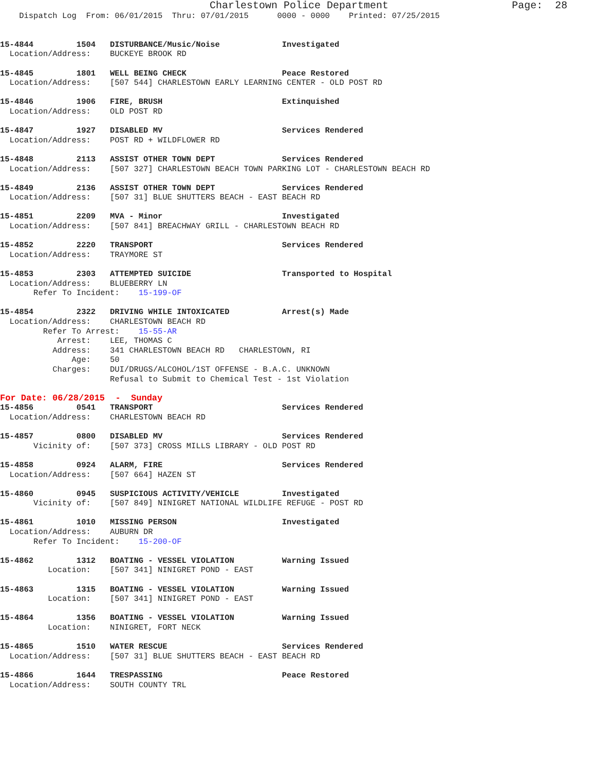Charlestown Police Department                    Page:  28
    Dispatch Log  From: 06/01/2015  Thru: 07/01/2015      0000 - 0000    Printed: 07/25/2015


15-4844         1504   DISTURBANCE/Music/Noise             Investigated
  Location/Address:    BUCKEYE BROOK RD

15-4845         1801   WELL BEING CHECK                    Peace Restored
  Location/Address:    [507 544] CHARLESTOWN EARLY LEARNING CENTER - OLD POST RD

15-4846         1906   FIRE, BRUSH                         Extinquished
  Location/Address:    OLD POST RD

15-4847         1927   DISABLED MV                         Services Rendered
  Location/Address:    POST RD + WILDFLOWER RD

15-4848         2113   ASSIST OTHER TOWN DEPT              Services Rendered
  Location/Address:    [507 327] CHARLESTOWN BEACH TOWN PARKING LOT - CHARLESTOWN BEACH RD

15-4849         2136   ASSIST OTHER TOWN DEPT              Services Rendered
  Location/Address:    [507 31] BLUE SHUTTERS BEACH - EAST BEACH RD

15-4851         2209   MVA - Minor                         Investigated
  Location/Address:    [507 841] BREACHWAY GRILL - CHARLESTOWN BEACH RD

15-4852         2220   TRANSPORT                           Services Rendered
  Location/Address:    TRAYMORE ST

15-4853         2303   ATTEMPTED SUICIDE                   Transported to Hospital
  Location/Address:    BLUEBERRY LN
       Refer To Incident:    15-199-OF

15-4854         2322   DRIVING WHILE INTOXICATED           Arrest(s) Made
  Location/Address:    CHARLESTOWN BEACH RD
         Refer To Arrest:    15-55-AR
            Arrest:    LEE, THOMAS C
           Address:    341 CHARLESTOWN BEACH RD   CHARLESTOWN, RI
               Age:    50
           Charges:    DUI/DRUGS/ALCOHOL/1ST OFFENSE - B.A.C. UNKNOWN
                       Refusal to Submit to Chemical Test - 1st Violation
For Date: 06/28/2015  -  Sunday
15-4856         0541   TRANSPORT                           Services Rendered
  Location/Address:    CHARLESTOWN BEACH RD

15-4857         0800   DISABLED MV                         Services Rendered
       Vicinity of:    [507 373] CROSS MILLS LIBRARY - OLD POST RD

15-4858         0924   ALARM, FIRE                         Services Rendered
  Location/Address:    [507 664] HAZEN ST

15-4860         0945   SUSPICIOUS ACTIVITY/VEHICLE         Investigated
       Vicinity of:    [507 849] NINIGRET NATIONAL WILDLIFE REFUGE - POST RD

15-4861         1010   MISSING PERSON                      Investigated
  Location/Address:    AUBURN DR
       Refer To Incident:    15-200-OF

15-4862         1312   BOATING - VESSEL VIOLATION          Warning Issued
          Location:    [507 341] NINIGRET POND - EAST

15-4863         1315   BOATING - VESSEL VIOLATION          Warning Issued
          Location:    [507 341] NINIGRET POND - EAST

15-4864         1356   BOATING - VESSEL VIOLATION          Warning Issued
          Location:    NINIGRET, FORT NECK

15-4865         1510   WATER RESCUE                        Services Rendered
  Location/Address:    [507 31] BLUE SHUTTERS BEACH - EAST BEACH RD

15-4866         1644   TRESPASSING                         Peace Restored
  Location/Address:    SOUTH COUNTY TRL